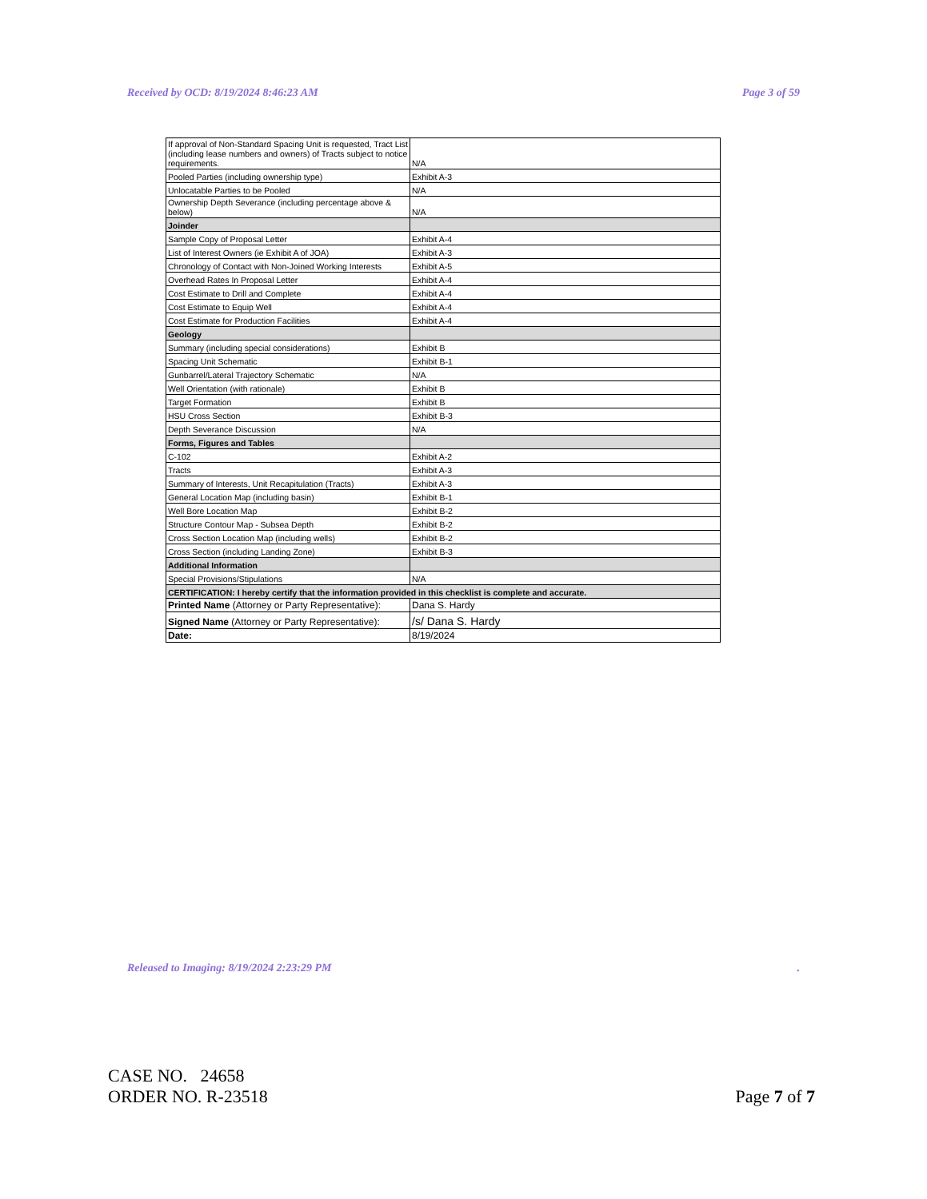Received by OCD: 8/19/2024 8:46:23 AM Page 3 of 59
| If approval of Non-Standard Spacing Unit is requested, Tract List (including lease numbers and owners) of Tracts subject to notice requirements. | N/A |
| Pooled Parties (including ownership type) | Exhibit A-3 |
| Unlocatable Parties to be Pooled | N/A |
| Ownership Depth Severance (including percentage above & below) | N/A |
| Joinder | |
| Sample Copy of Proposal Letter | Exhibit A-4 |
| List of Interest Owners (ie Exhibit A of JOA) | Exhibit A-3 |
| Chronology of Contact with Non-Joined Working Interests | Exhibit A-5 |
| Overhead Rates In Proposal Letter | Exhibit A-4 |
| Cost Estimate to Drill and Complete | Exhibit A-4 |
| Cost Estimate to Equip Well | Exhibit A-4 |
| Cost Estimate for Production Facilities | Exhibit A-4 |
| Geology | |
| Summary (including special considerations) | Exhibit B |
| Spacing Unit Schematic | Exhibit B-1 |
| Gunbarrel/Lateral Trajectory Schematic | N/A |
| Well Orientation (with rationale) | Exhibit B |
| Target Formation | Exhibit B |
| HSU Cross Section | Exhibit B-3 |
| Depth Severance Discussion | N/A |
| Forms, Figures and Tables | |
| C-102 | Exhibit A-2 |
| Tracts | Exhibit A-3 |
| Summary of Interests, Unit Recapitulation (Tracts) | Exhibit A-3 |
| General Location Map (including basin) | Exhibit B-1 |
| Well Bore Location Map | Exhibit B-2 |
| Structure Contour Map - Subsea Depth | Exhibit B-2 |
| Cross Section Location Map (including wells) | Exhibit B-2 |
| Cross Section (including Landing Zone) | Exhibit B-3 |
| Additional Information | |
| Special Provisions/Stipulations | N/A |
| CERTIFICATION: I hereby certify that the information provided in this checklist is complete and accurate. | |
| Printed Name (Attorney or Party Representative): | Dana S. Hardy |
| Signed Name (Attorney or Party Representative): | /s/ Dana S. Hardy |
| Date: | 8/19/2024 |
Released to Imaging: 8/19/2024 2:23:29 PM.
CASE NO. 24658
ORDER NO. R-23518
Page 7 of 7